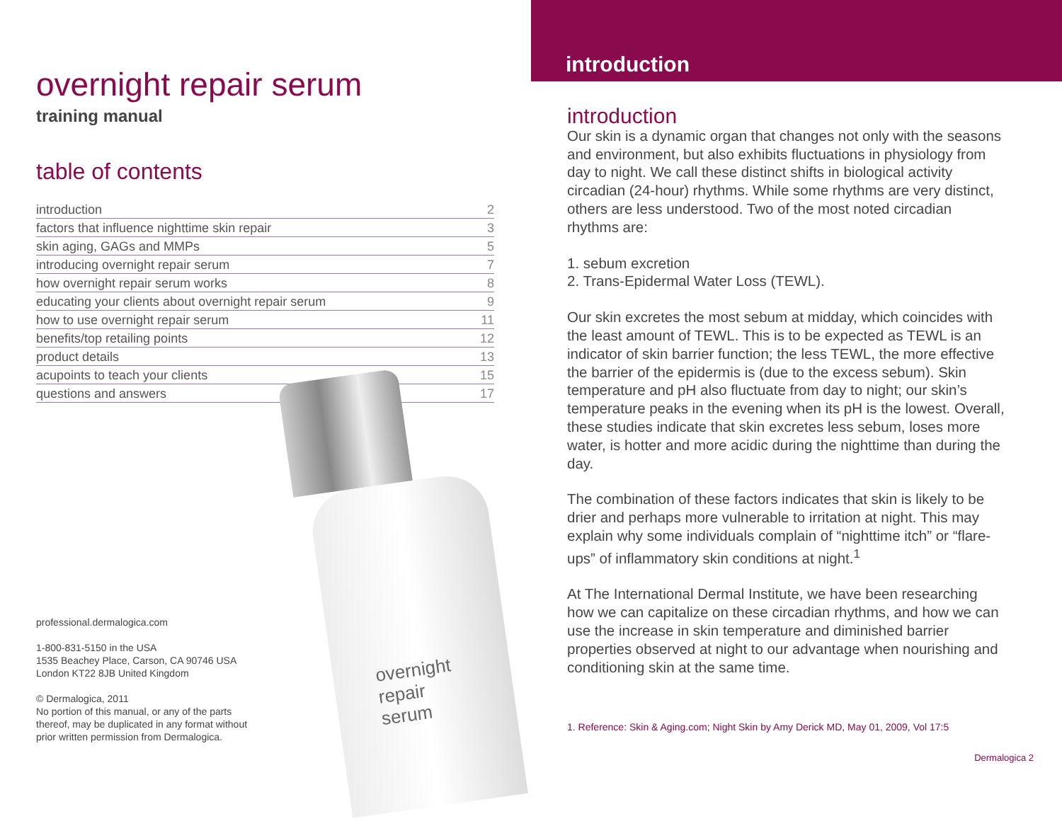overnight repair serum
training manual
table of contents
| introduction | 2 |
| factors that influence nighttime skin repair | 3 |
| skin aging, GAGs and MMPs | 5 |
| introducing overnight repair serum | 7 |
| how overnight repair serum works | 8 |
| educating your clients about overnight repair serum | 9 |
| how to use overnight repair serum | 11 |
| benefits/top retailing points | 12 |
| product details | 13 |
| acupoints to teach your clients | 15 |
| questions and answers | 17 |
overnight
repair
serum
professional.dermalogica.com
1-800-831-5150 in the USA
1535 Beachey Place, Carson, CA 90746 USA
London KT22 8JB United Kingdom
© Dermalogica, 2011
No portion of this manual, or any of the parts
thereof, may be duplicated in any format without
prior written permission from Dermalogica.
introduction
introduction
Our skin is a dynamic organ that changes not only with the seasons and environment, but also exhibits fluctuations in physiology from day to night. We call these distinct shifts in biological activity circadian (24-hour) rhythms. While some rhythms are very distinct, others are less understood. Two of the most noted circadian rhythms are:
1. sebum excretion
2. Trans-Epidermal Water Loss (TEWL).
Our skin excretes the most sebum at midday, which coincides with the least amount of TEWL. This is to be expected as TEWL is an indicator of skin barrier function; the less TEWL, the more effective the barrier of the epidermis is (due to the excess sebum). Skin temperature and pH also fluctuate from day to night; our skin’s temperature peaks in the evening when its pH is the lowest. Overall, these studies indicate that skin excretes less sebum, loses more water, is hotter and more acidic during the nighttime than during the day.
The combination of these factors indicates that skin is likely to be drier and perhaps more vulnerable to irritation at night. This may explain why some individuals complain of “nighttime itch” or “flare-ups” of inflammatory skin conditions at night.<sup>1</sup>
At The International Dermal Institute, we have been researching how we can capitalize on these circadian rhythms, and how we can use the increase in skin temperature and diminished barrier properties observed at night to our advantage when nourishing and conditioning skin at the same time.
1. Reference: Skin & Aging.com; Night Skin by Amy Derick MD, May 01, 2009, Vol 17:5
Dermalogica 2